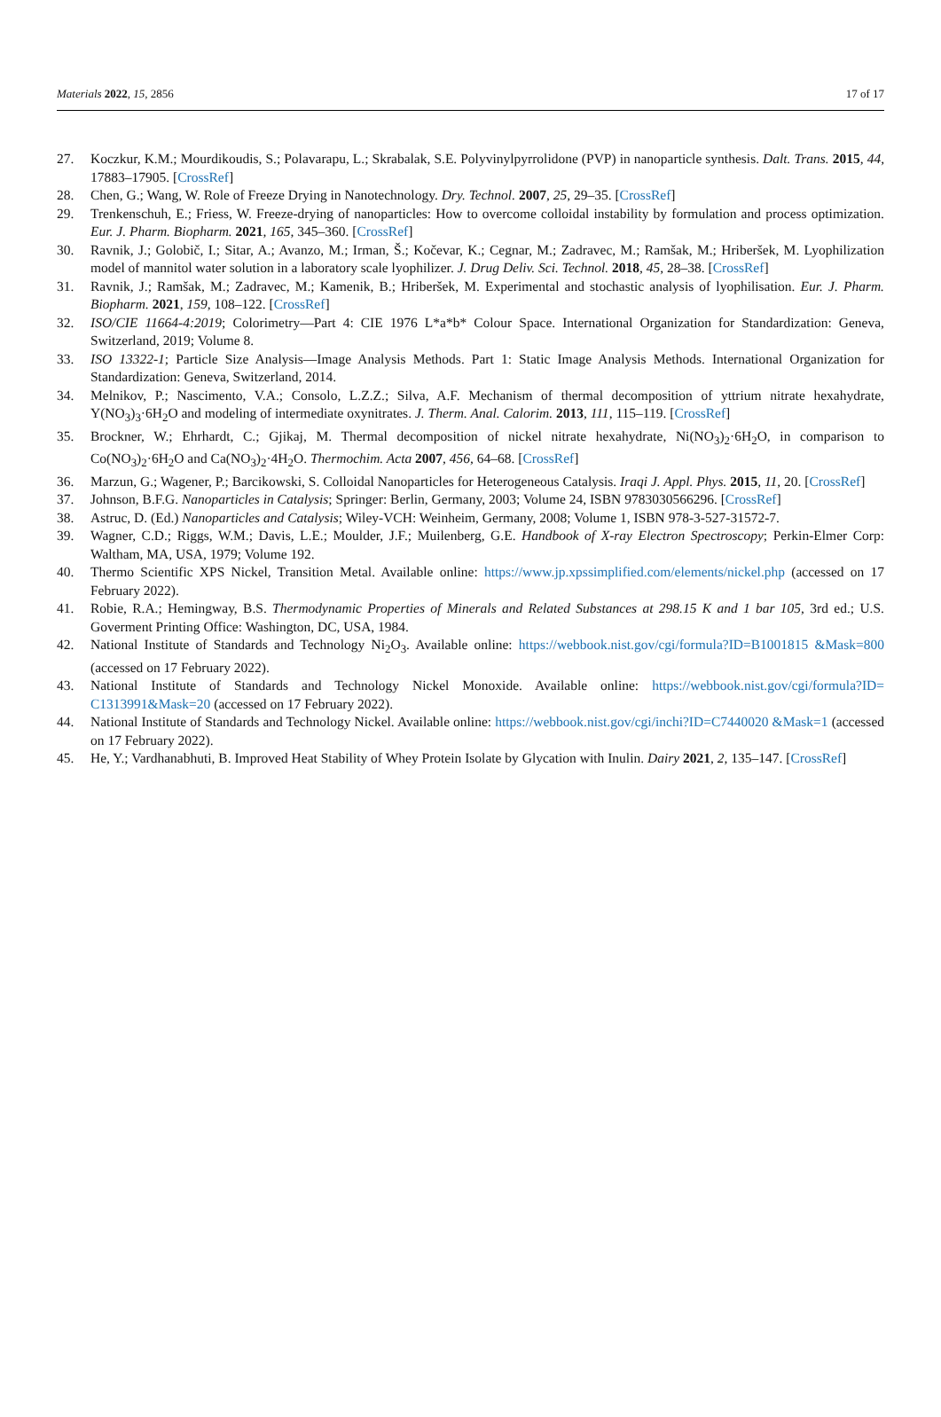Materials 2022, 15, 2856 17 of 17
27. Koczkur, K.M.; Mourdikoudis, S.; Polavarapu, L.; Skrabalak, S.E. Polyvinylpyrrolidone (PVP) in nanoparticle synthesis. Dalt. Trans. 2015, 44, 17883–17905. [CrossRef]
28. Chen, G.; Wang, W. Role of Freeze Drying in Nanotechnology. Dry. Technol. 2007, 25, 29–35. [CrossRef]
29. Trenkenschuh, E.; Friess, W. Freeze-drying of nanoparticles: How to overcome colloidal instability by formulation and process optimization. Eur. J. Pharm. Biopharm. 2021, 165, 345–360. [CrossRef]
30. Ravnik, J.; Golobič, I.; Sitar, A.; Avanzo, M.; Irman, Š.; Kočevar, K.; Cegnar, M.; Zadravec, M.; Ramšak, M.; Hriberšek, M. Lyophilization model of mannitol water solution in a laboratory scale lyophilizer. J. Drug Deliv. Sci. Technol. 2018, 45, 28–38. [CrossRef]
31. Ravnik, J.; Ramšak, M.; Zadravec, M.; Kamenik, B.; Hriberšek, M. Experimental and stochastic analysis of lyophilisation. Eur. J. Pharm. Biopharm. 2021, 159, 108–122. [CrossRef]
32. ISO/CIE 11664-4:2019; Colorimetry—Part 4: CIE 1976 L*a*b* Colour Space. International Organization for Standardization: Geneva, Switzerland, 2019; Volume 8.
33. ISO 13322-1; Particle Size Analysis—Image Analysis Methods. Part 1: Static Image Analysis Methods. International Organization for Standardization: Geneva, Switzerland, 2014.
34. Melnikov, P.; Nascimento, V.A.; Consolo, L.Z.Z.; Silva, A.F. Mechanism of thermal decomposition of yttrium nitrate hexahydrate, Y(NO<sub>3</sub>)<sub>3</sub>·6H<sub>2</sub>O and modeling of intermediate oxynitrates. J. Therm. Anal. Calorim. 2013, 111, 115–119. [CrossRef]
35. Brockner, W.; Ehrhardt, C.; Gjikaj, M. Thermal decomposition of nickel nitrate hexahydrate, Ni(NO<sub>3</sub>)<sub>2</sub>·6H<sub>2</sub>O, in comparison to Co(NO<sub>3</sub>)<sub>2</sub>·6H<sub>2</sub>O and Ca(NO<sub>3</sub>)<sub>2</sub>·4H<sub>2</sub>O. Thermochim. Acta 2007, 456, 64–68. [CrossRef]
36. Marzun, G.; Wagener, P.; Barcikowski, S. Colloidal Nanoparticles for Heterogeneous Catalysis. Iraqi J. Appl. Phys. 2015, 11, 20. [CrossRef]
37. Johnson, B.F.G. Nanoparticles in Catalysis; Springer: Berlin, Germany, 2003; Volume 24, ISBN 9783030566296. [CrossRef]
38. Astruc, D. (Ed.) Nanoparticles and Catalysis; Wiley-VCH: Weinheim, Germany, 2008; Volume 1, ISBN 978-3-527-31572-7.
39. Wagner, C.D.; Riggs, W.M.; Davis, L.E.; Moulder, J.F.; Muilenberg, G.E. Handbook of X-ray Electron Spectroscopy; Perkin-Elmer Corp: Waltham, MA, USA, 1979; Volume 192.
40. Thermo Scientific XPS Nickel, Transition Metal. Available online: https://www.jp.xpssimplified.com/elements/nickel.php (accessed on 17 February 2022).
41. Robie, R.A.; Hemingway, B.S. Thermodynamic Properties of Minerals and Related Substances at 298.15 K and 1 bar 105, 3rd ed.; U.S. Goverment Printing Office: Washington, DC, USA, 1984.
42. National Institute of Standards and Technology Ni<sub>2</sub>O<sub>3</sub>. Available online: https://webbook.nist.gov/cgi/formula?ID=B1001815 &Mask=800 (accessed on 17 February 2022).
43. National Institute of Standards and Technology Nickel Monoxide. Available online: https://webbook.nist.gov/cgi/formula?ID= C1313991&Mask=20 (accessed on 17 February 2022).
44. National Institute of Standards and Technology Nickel. Available online: https://webbook.nist.gov/cgi/inchi?ID=C7440020 &Mask=1 (accessed on 17 February 2022).
45. He, Y.; Vardhanabhuti, B. Improved Heat Stability of Whey Protein Isolate by Glycation with Inulin. Dairy 2021, 2, 135–147. [CrossRef]